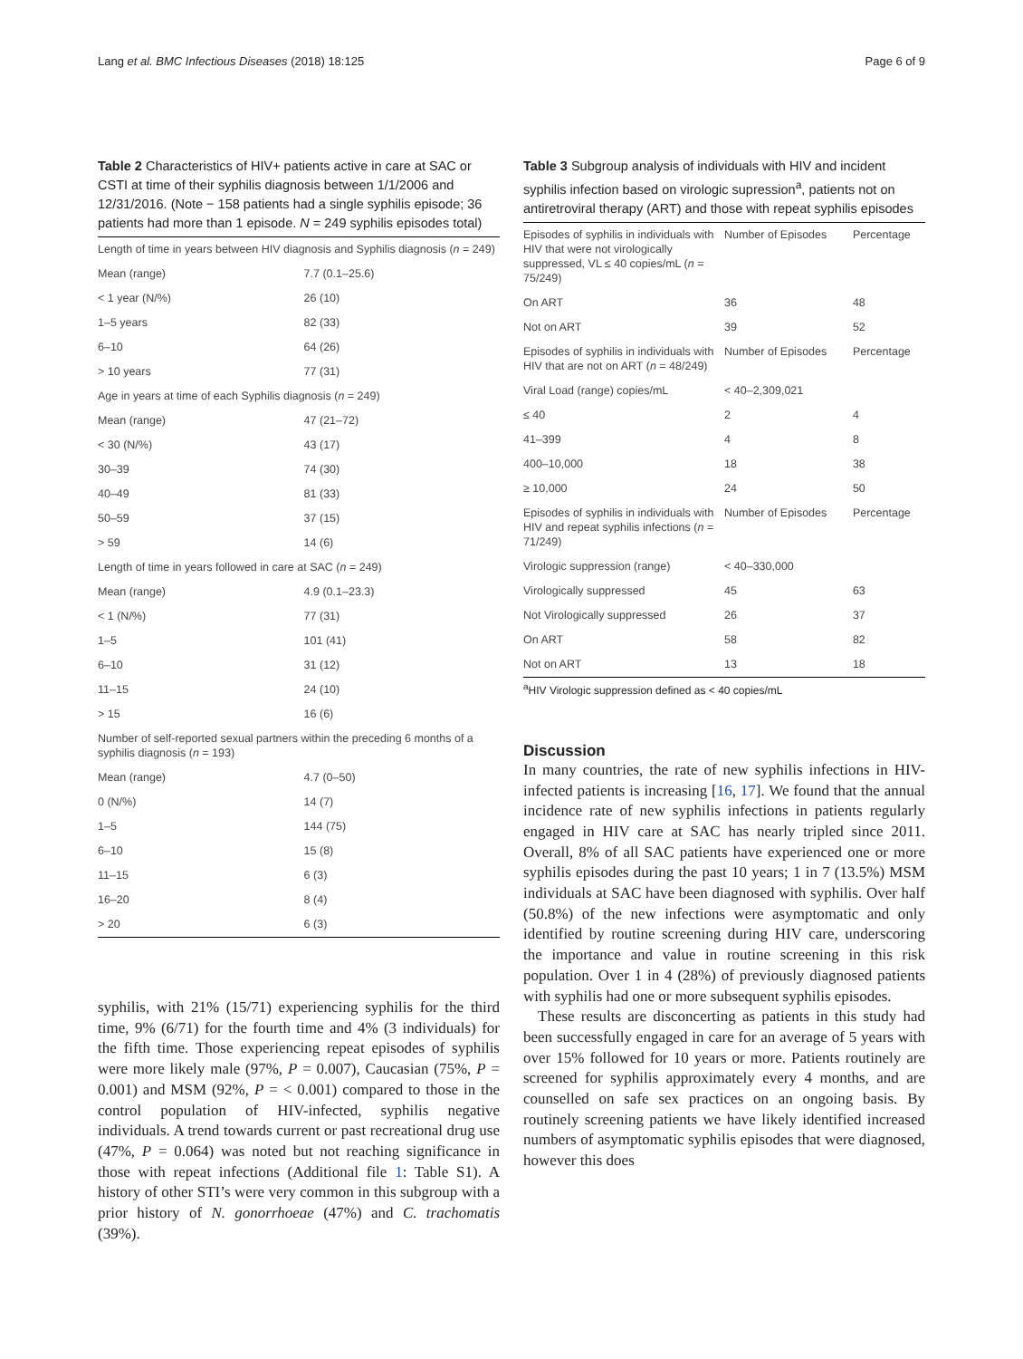Lang et al. BMC Infectious Diseases (2018) 18:125 Page 6 of 9
Table 2 Characteristics of HIV+ patients active in care at SAC or CSTI at time of their syphilis diagnosis between 1/1/2006 and 12/31/2016. (Note − 158 patients had a single syphilis episode; 36 patients had more than 1 episode. N = 249 syphilis episodes total)
| Length of time in years between HIV diagnosis and Syphilis diagnosis ( n = 249) | |
| Mean (range) | 7.7 (0.1–25.6) |
| < 1 year (N/%) | 26 (10) |
| 1–5 years | 82 (33) |
| 6–10 | 64 (26) |
| > 10 years | 77 (31) |
| Age in years at time of each Syphilis diagnosis ( n = 249) | |
| Mean (range) | 47 (21–72) |
| < 30 (N/%) | 43 (17) |
| 30–39 | 74 (30) |
| 40–49 | 81 (33) |
| 50–59 | 37 (15) |
| > 59 | 14 (6) |
| Length of time in years followed in care at SAC ( n = 249) | |
| Mean (range) | 4.9 (0.1–23.3) |
| < 1 (N/%) | 77 (31) |
| 1–5 | 101 (41) |
| 6–10 | 31 (12) |
| 11–15 | 24 (10) |
| > 15 | 16 (6) |
| Number of self-reported sexual partners within the preceding 6 months of a syphilis diagnosis ( n = 193) | |
| Mean (range) | 4.7 (0–50) |
| 0 (N/%) | 14 (7) |
| 1–5 | 144 (75) |
| 6–10 | 15 (8) |
| 11–15 | 6 (3) |
| 16–20 | 8 (4) |
| > 20 | 6 (3) |
syphilis, with 21% (15/71) experiencing syphilis for the third time, 9% (6/71) for the fourth time and 4% (3 individuals) for the fifth time. Those experiencing repeat episodes of syphilis were more likely male (97%, P = 0.007), Caucasian (75%, P = 0.001) and MSM (92%, P = < 0.001) compared to those in the control population of HIV-infected, syphilis negative individuals. A trend towards current or past recreational drug use (47%, P = 0.064) was noted but not reaching significance in those with repeat infections (Additional file 1: Table S1). A history of other STI’s were very common in this subgroup with a prior history of N. gonorrhoeae (47%) and C. trachomatis (39%).
Table 3 Subgroup analysis of individuals with HIV and incident syphilis infection based on virologic supression<sup>a</sup>, patients not on antiretroviral therapy (ART) and those with repeat syphilis episodes
| Episodes of syphilis in individuals with HIV that were not virologically suppressed, VL ≤ 40 copies/mL ( n = 75/249) | Number of Episodes | Percentage |
| On ART | 36 | 48 |
| Not on ART | 39 | 52 |
| Episodes of syphilis in individuals with HIV that are not on ART ( n = 48/249) | Number of Episodes | Percentage |
| Viral Load (range) copies/mL | < 40–2,309,021 | |
| ≤ 40 | 2 | 4 |
| 41–399 | 4 | 8 |
| 400–10,000 | 18 | 38 |
| ≥ 10,000 | 24 | 50 |
| Episodes of syphilis in individuals with HIV and repeat syphilis infections ( n = 71/249) | Number of Episodes | Percentage |
| Virologic suppression (range) | < 40–330,000 | |
| Virologically suppressed | 45 | 63 |
| Not Virologically suppressed | 26 | 37 |
| On ART | 58 | 82 |
| Not on ART | 13 | 18 |
<sup>a</sup> HIV Virologic suppression defined as < 40 copies/mL
Discussion
In many countries, the rate of new syphilis infections in HIV-infected patients is increasing [16, 17]. We found that the annual incidence rate of new syphilis infections in patients regularly engaged in HIV care at SAC has nearly tripled since 2011. Overall, 8% of all SAC patients have experienced one or more syphilis episodes during the past 10 years; 1 in 7 (13.5%) MSM individuals at SAC have been diagnosed with syphilis. Over half (50.8%) of the new infections were asymptomatic and only identified by routine screening during HIV care, underscoring the importance and value in routine screening in this risk population. Over 1 in 4 (28%) of previously diagnosed patients with syphilis had one or more subsequent syphilis episodes.
These results are disconcerting as patients in this study had been successfully engaged in care for an average of 5 years with over 15% followed for 10 years or more. Patients routinely are screened for syphilis approximately every 4 months, and are counselled on safe sex practices on an ongoing basis. By routinely screening patients we have likely identified increased numbers of asymptomatic syphilis episodes that were diagnosed, however this does